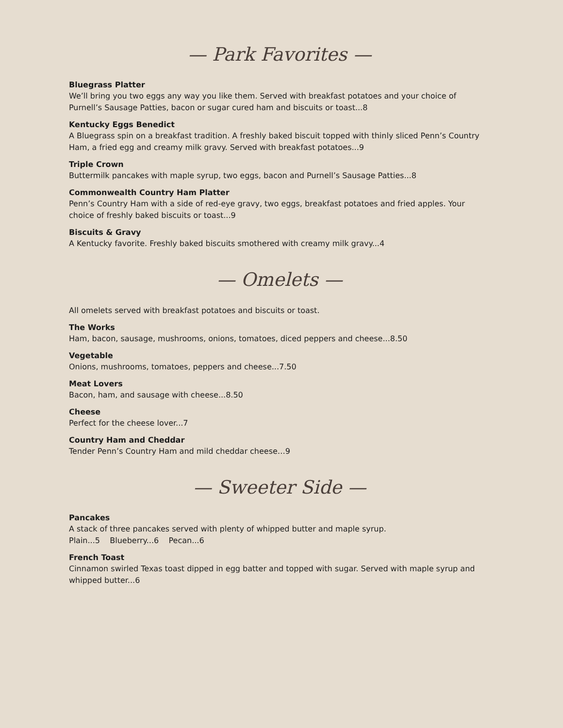— Park Favorites —
Bluegrass Platter
We’ll bring you two eggs any way you like them. Served with breakfast potatoes and your choice of Purnell’s Sausage Patties, bacon or sugar cured ham and biscuits or toast...8
Kentucky Eggs Benedict
A Bluegrass spin on a breakfast tradition. A freshly baked biscuit topped with thinly sliced Penn’s Country Ham, a fried egg and creamy milk gravy. Served with breakfast potatoes...9
Triple Crown
Buttermilk pancakes with maple syrup, two eggs, bacon and Purnell’s Sausage Patties...8
Commonwealth Country Ham Platter
Penn’s Country Ham with a side of red-eye gravy, two eggs, breakfast potatoes and fried apples. Your choice of freshly baked biscuits or toast...9
Biscuits & Gravy
A Kentucky favorite. Freshly baked biscuits smothered with creamy milk gravy...4
— Omelets —
All omelets served with breakfast potatoes and biscuits or toast.
The Works
Ham, bacon, sausage, mushrooms, onions, tomatoes, diced peppers and cheese...8.50
Vegetable
Onions, mushrooms, tomatoes, peppers and cheese...7.50
Meat Lovers
Bacon, ham, and sausage with cheese...8.50
Cheese
Perfect for the cheese lover...7
Country Ham and Cheddar
Tender Penn’s Country Ham and mild cheddar cheese…9
— Sweeter Side —
Pancakes
A stack of three pancakes served with plenty of whipped butter and maple syrup.
Plain...5 Blueberry...6 Pecan...6
French Toast
Cinnamon swirled Texas toast dipped in egg batter and topped with sugar. Served with maple syrup and whipped butter...6